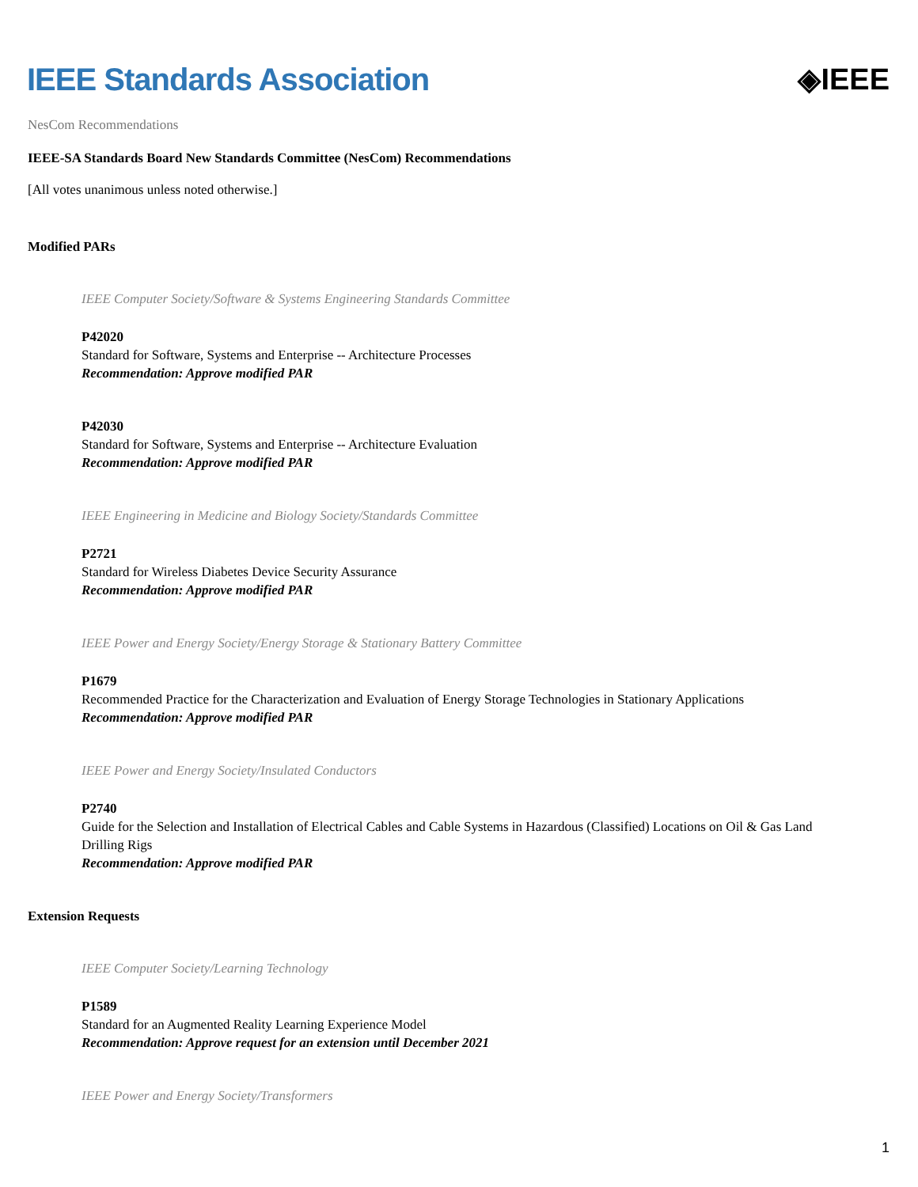IEEE Standards Association ◈IEEE
NesCom Recommendations
IEEE-SA Standards Board New Standards Committee (NesCom) Recommendations
[All votes unanimous unless noted otherwise.]
Modified PARs
IEEE Computer Society/Software & Systems Engineering Standards Committee
P42020
Standard for Software, Systems and Enterprise -- Architecture Processes
Recommendation: Approve modified PAR
P42030
Standard for Software, Systems and Enterprise -- Architecture Evaluation
Recommendation: Approve modified PAR
IEEE Engineering in Medicine and Biology Society/Standards Committee
P2721
Standard for Wireless Diabetes Device Security Assurance
Recommendation: Approve modified PAR
IEEE Power and Energy Society/Energy Storage & Stationary Battery Committee
P1679
Recommended Practice for the Characterization and Evaluation of Energy Storage Technologies in Stationary Applications
Recommendation: Approve modified PAR
IEEE Power and Energy Society/Insulated Conductors
P2740
Guide for the Selection and Installation of Electrical Cables and Cable Systems in Hazardous (Classified) Locations on Oil & Gas Land Drilling Rigs
Recommendation: Approve modified PAR
Extension Requests
IEEE Computer Society/Learning Technology
P1589
Standard for an Augmented Reality Learning Experience Model
Recommendation: Approve request for an extension until December 2021
IEEE Power and Energy Society/Transformers
1